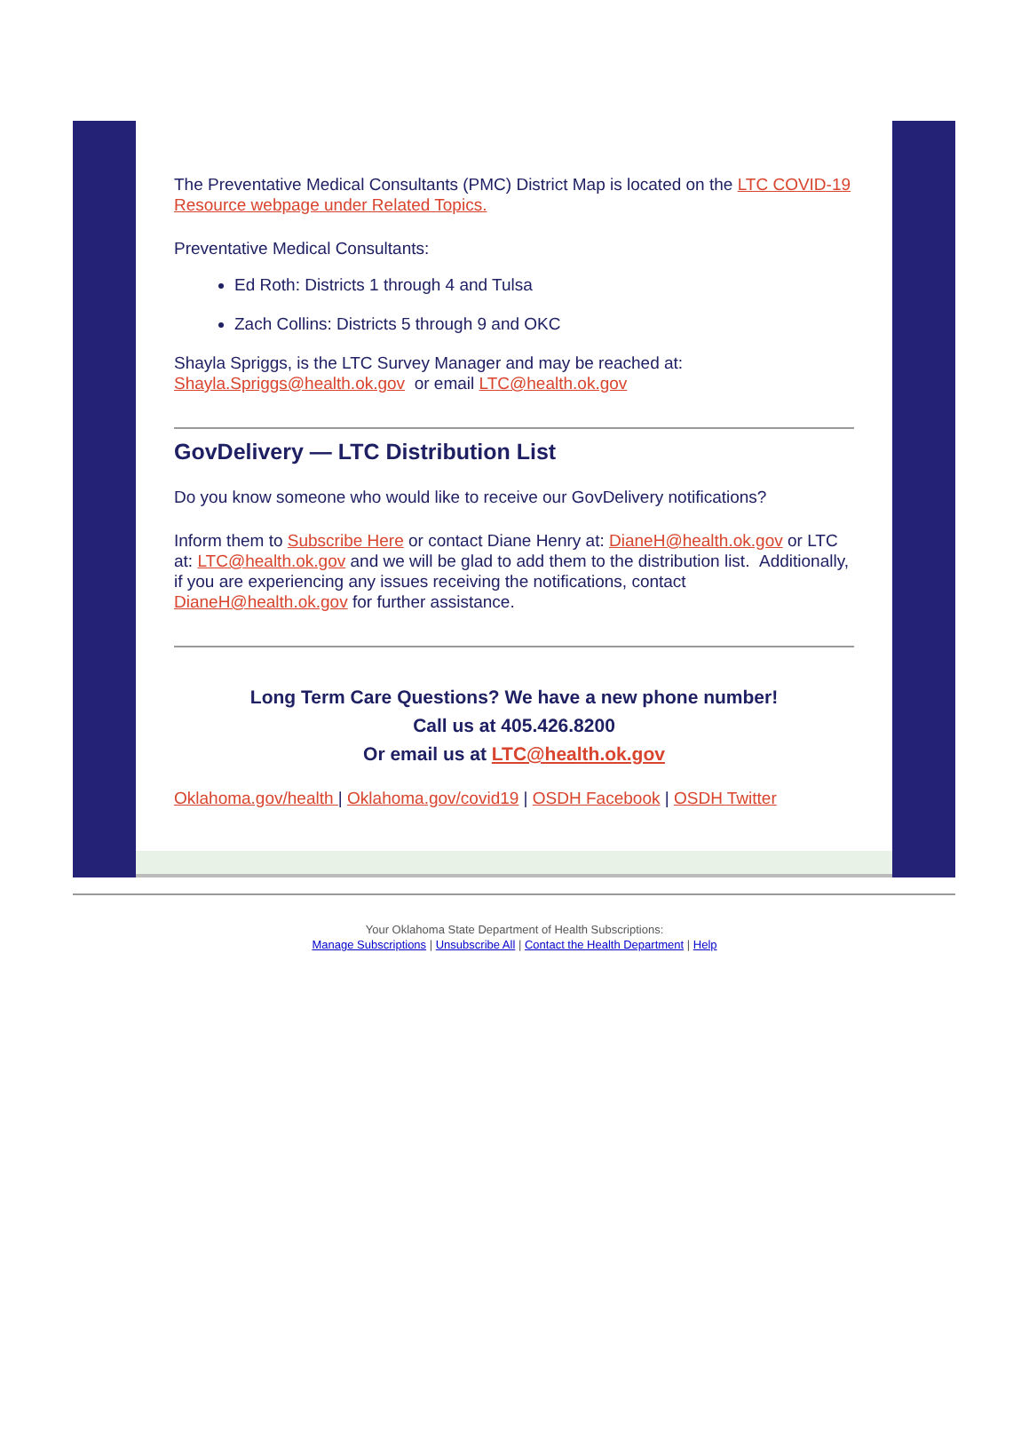The Preventative Medical Consultants (PMC) District Map is located on the LTC COVID-19 Resource webpage under Related Topics.
Preventative Medical Consultants:
Ed Roth: Districts 1 through 4 and Tulsa
Zach Collins: Districts 5 through 9 and OKC
Shayla Spriggs, is the LTC Survey Manager and may be reached at: Shayla.Spriggs@health.ok.gov or email LTC@health.ok.gov
GovDelivery — LTC Distribution List
Do you know someone who would like to receive our GovDelivery notifications?
Inform them to Subscribe Here or contact Diane Henry at: DianeH@health.ok.gov or LTC at: LTC@health.ok.gov and we will be glad to add them to the distribution list. Additionally, if you are experiencing any issues receiving the notifications, contact DianeH@health.ok.gov for further assistance.
Long Term Care Questions? We have a new phone number!
Call us at 405.426.8200
Or email us at LTC@health.ok.gov
Oklahoma.gov/health | Oklahoma.gov/covid19 | OSDH Facebook | OSDH Twitter
Your Oklahoma State Department of Health Subscriptions:
Manage Subscriptions | Unsubscribe All | Contact the Health Department | Help